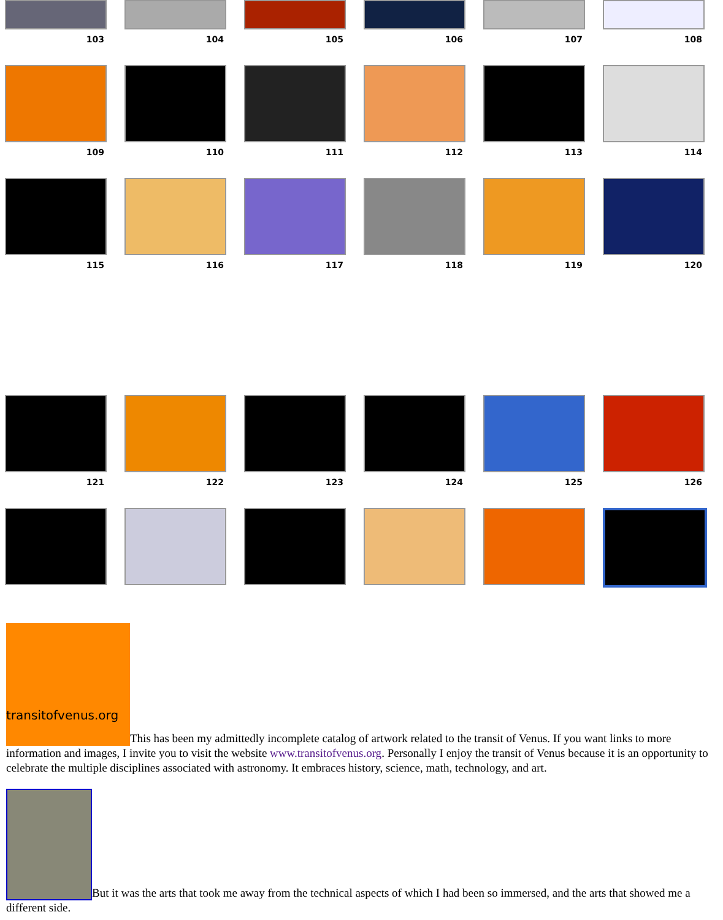| 103 | 104 | 105 | 106 | 107 | 108 |
| 109 | 110 | 111 | 112 | 113 | 114 |
| 115 | 116 | 117 | 118 | 119 | 120 |
| 121 | 122 | 123 | 124 | 125 | 126 |
transitofvenus.org This has been my admittedly incomplete catalog of artwork related to the transit of Venus. If you want links to more information and images, I invite you to visit the website www.transitofvenus.org. Personally I enjoy the transit of Venus because it is an opportunity to celebrate the multiple disciplines associated with astronomy. It embraces history, science, math, technology, and art.
But it was the arts that took me away from the technical aspects of which I had been so immersed, and the arts that showed me a different side.